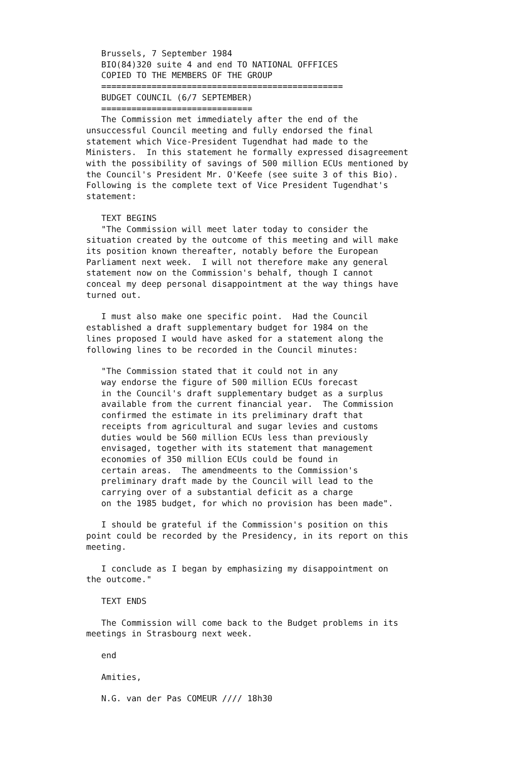Brussels, 7 September 1984 BIO(84)320 suite 4 and end TO NATIONAL OFFFICES COPIED TO THE MEMBERS OF THE GROUP ================================================ BUDGET COUNCIL (6/7 SEPTEMBER) ============================== The Commission met immediately after the end of the unsuccessful Council meeting and fully endorsed the final statement which Vice-President Tugendhat had made to the Ministers. In this statement he formally expressed disagreement with the possibility of savings of 500 million ECUs mentioned by the Council's President Mr. O'Keefe (see suite 3 of this Bio). Following is the complete text of Vice President Tugendhat's statement:
TEXT BEGINS "The Commission will meet later today to consider the situation created by the outcome of this meeting and will make its position known thereafter, notably before the European Parliament next week. I will not therefore make any general statement now on the Commission's behalf, though I cannot conceal my deep personal disappointment at the way things have turned out.
I must also make one specific point. Had the Council established a draft supplementary budget for 1984 on the lines proposed I would have asked for a statement along the following lines to be recorded in the Council minutes:
"The Commission stated that it could not in any way endorse the figure of 500 million ECUs forecast in the Council's draft supplementary budget as a surplus available from the current financial year. The Commission confirmed the estimate in its preliminary draft that receipts from agricultural and sugar levies and customs duties would be 560 million ECUs less than previously envisaged, together with its statement that management economies of 350 million ECUs could be found in certain areas. The amendmeents to the Commission's preliminary draft made by the Council will lead to the carrying over of a substantial deficit as a charge on the 1985 budget, for which no provision has been made".
I should be grateful if the Commission's position on this point could be recorded by the Presidency, in its report on this meeting.
I conclude as I began by emphasizing my disappointment on the outcome."
TEXT ENDS
The Commission will come back to the Budget problems in its meetings in Strasbourg next week.
end
Amities,
N.G. van der Pas COMEUR //// 18h30